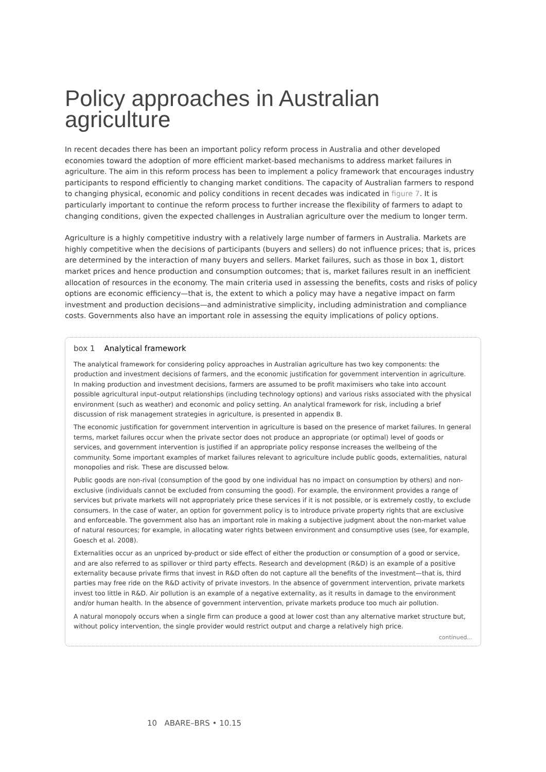Policy approaches in Australian agriculture
In recent decades there has been an important policy reform process in Australia and other developed economies toward the adoption of more efficient market-based mechanisms to address market failures in agriculture. The aim in this reform process has been to implement a policy framework that encourages industry participants to respond efficiently to changing market conditions. The capacity of Australian farmers to respond to changing physical, economic and policy conditions in recent decades was indicated in figure 7. It is particularly important to continue the reform process to further increase the flexibility of farmers to adapt to changing conditions, given the expected challenges in Australian agriculture over the medium to longer term.
Agriculture is a highly competitive industry with a relatively large number of farmers in Australia. Markets are highly competitive when the decisions of participants (buyers and sellers) do not influence prices; that is, prices are determined by the interaction of many buyers and sellers. Market failures, such as those in box 1, distort market prices and hence production and consumption outcomes; that is, market failures result in an inefficient allocation of resources in the economy. The main criteria used in assessing the benefits, costs and risks of policy options are economic efficiency—that is, the extent to which a policy may have a negative impact on farm investment and production decisions—and administrative simplicity, including administration and compliance costs. Governments also have an important role in assessing the equity implications of policy options.
box 1 Analytical framework
The analytical framework for considering policy approaches in Australian agriculture has two key components: the production and investment decisions of farmers, and the economic justification for government intervention in agriculture. In making production and investment decisions, farmers are assumed to be profit maximisers who take into account possible agricultural input–output relationships (including technology options) and various risks associated with the physical environment (such as weather) and economic and policy setting. An analytical framework for risk, including a brief discussion of risk management strategies in agriculture, is presented in appendix B.
The economic justification for government intervention in agriculture is based on the presence of market failures. In general terms, market failures occur when the private sector does not produce an appropriate (or optimal) level of goods or services, and government intervention is justified if an appropriate policy response increases the wellbeing of the community. Some important examples of market failures relevant to agriculture include public goods, externalities, natural monopolies and risk. These are discussed below.
Public goods are non-rival (consumption of the good by one individual has no impact on consumption by others) and non-exclusive (individuals cannot be excluded from consuming the good). For example, the environment provides a range of services but private markets will not appropriately price these services if it is not possible, or is extremely costly, to exclude consumers. In the case of water, an option for government policy is to introduce private property rights that are exclusive and enforceable. The government also has an important role in making a subjective judgment about the non-market value of natural resources; for example, in allocating water rights between environment and consumptive uses (see, for example, Goesch et al. 2008).
Externalities occur as an unpriced by-product or side effect of either the production or consumption of a good or service, and are also referred to as spillover or third party effects. Research and development (R&D) is an example of a positive externality because private firms that invest in R&D often do not capture all the benefits of the investment—that is, third parties may free ride on the R&D activity of private investors. In the absence of government intervention, private markets invest too little in R&D. Air pollution is an example of a negative externality, as it results in damage to the environment and/or human health. In the absence of government intervention, private markets produce too much air pollution.
A natural monopoly occurs when a single firm can produce a good at lower cost than any alternative market structure but, without policy intervention, the single provider would restrict output and charge a relatively high price.
continued...
10 ABARE–BRS • 10.15